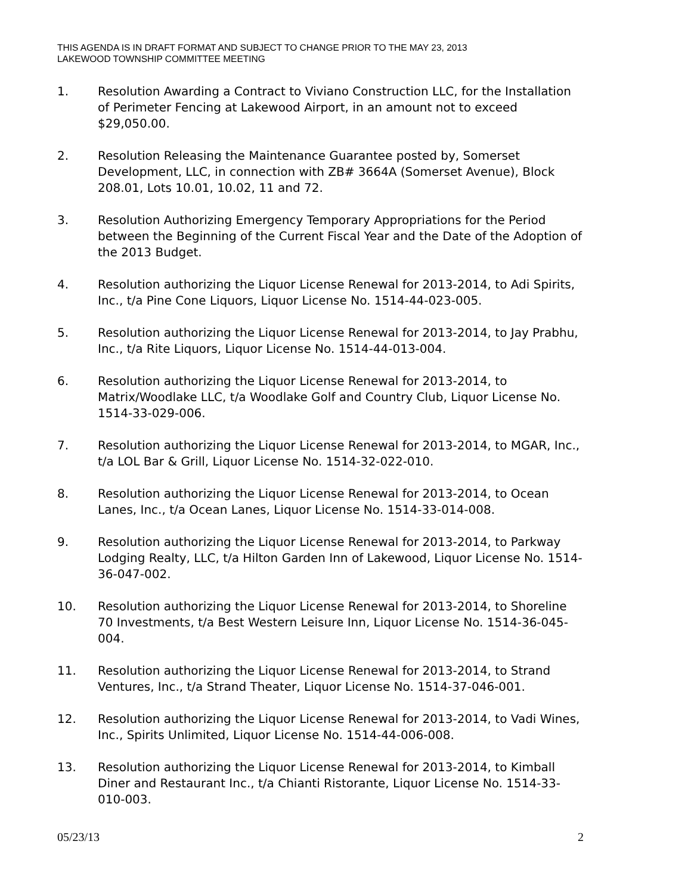THIS AGENDA IS IN DRAFT FORMAT AND SUBJECT TO CHANGE PRIOR TO THE MAY 23, 2013
LAKEWOOD TOWNSHIP COMMITTEE MEETING
1. Resolution Awarding a Contract to Viviano Construction LLC, for the Installation of Perimeter Fencing at Lakewood Airport, in an amount not to exceed $29,050.00.
2. Resolution Releasing the Maintenance Guarantee posted by, Somerset Development, LLC, in connection with ZB# 3664A (Somerset Avenue), Block 208.01, Lots 10.01, 10.02, 11 and 72.
3. Resolution Authorizing Emergency Temporary Appropriations for the Period between the Beginning of the Current Fiscal Year and the Date of the Adoption of the 2013 Budget.
4. Resolution authorizing the Liquor License Renewal for 2013-2014, to Adi Spirits, Inc., t/a Pine Cone Liquors, Liquor License No. 1514-44-023-005.
5. Resolution authorizing the Liquor License Renewal for 2013-2014, to Jay Prabhu, Inc., t/a Rite Liquors, Liquor License No. 1514-44-013-004.
6. Resolution authorizing the Liquor License Renewal for 2013-2014, to Matrix/Woodlake LLC, t/a Woodlake Golf and Country Club, Liquor License No. 1514-33-029-006.
7. Resolution authorizing the Liquor License Renewal for 2013-2014, to MGAR, Inc., t/a LOL Bar & Grill, Liquor License No. 1514-32-022-010.
8. Resolution authorizing the Liquor License Renewal for 2013-2014, to Ocean Lanes, Inc., t/a Ocean Lanes, Liquor License No. 1514-33-014-008.
9. Resolution authorizing the Liquor License Renewal for 2013-2014, to Parkway Lodging Realty, LLC, t/a Hilton Garden Inn of Lakewood, Liquor License No. 1514-36-047-002.
10. Resolution authorizing the Liquor License Renewal for 2013-2014, to Shoreline 70 Investments, t/a Best Western Leisure Inn, Liquor License No. 1514-36-045-004.
11. Resolution authorizing the Liquor License Renewal for 2013-2014, to Strand Ventures, Inc., t/a Strand Theater, Liquor License No. 1514-37-046-001.
12. Resolution authorizing the Liquor License Renewal for 2013-2014, to Vadi Wines, Inc., Spirits Unlimited, Liquor License No. 1514-44-006-008.
13. Resolution authorizing the Liquor License Renewal for 2013-2014, to Kimball Diner and Restaurant Inc., t/a Chianti Ristorante, Liquor License No. 1514-33-010-003.
05/23/13 2